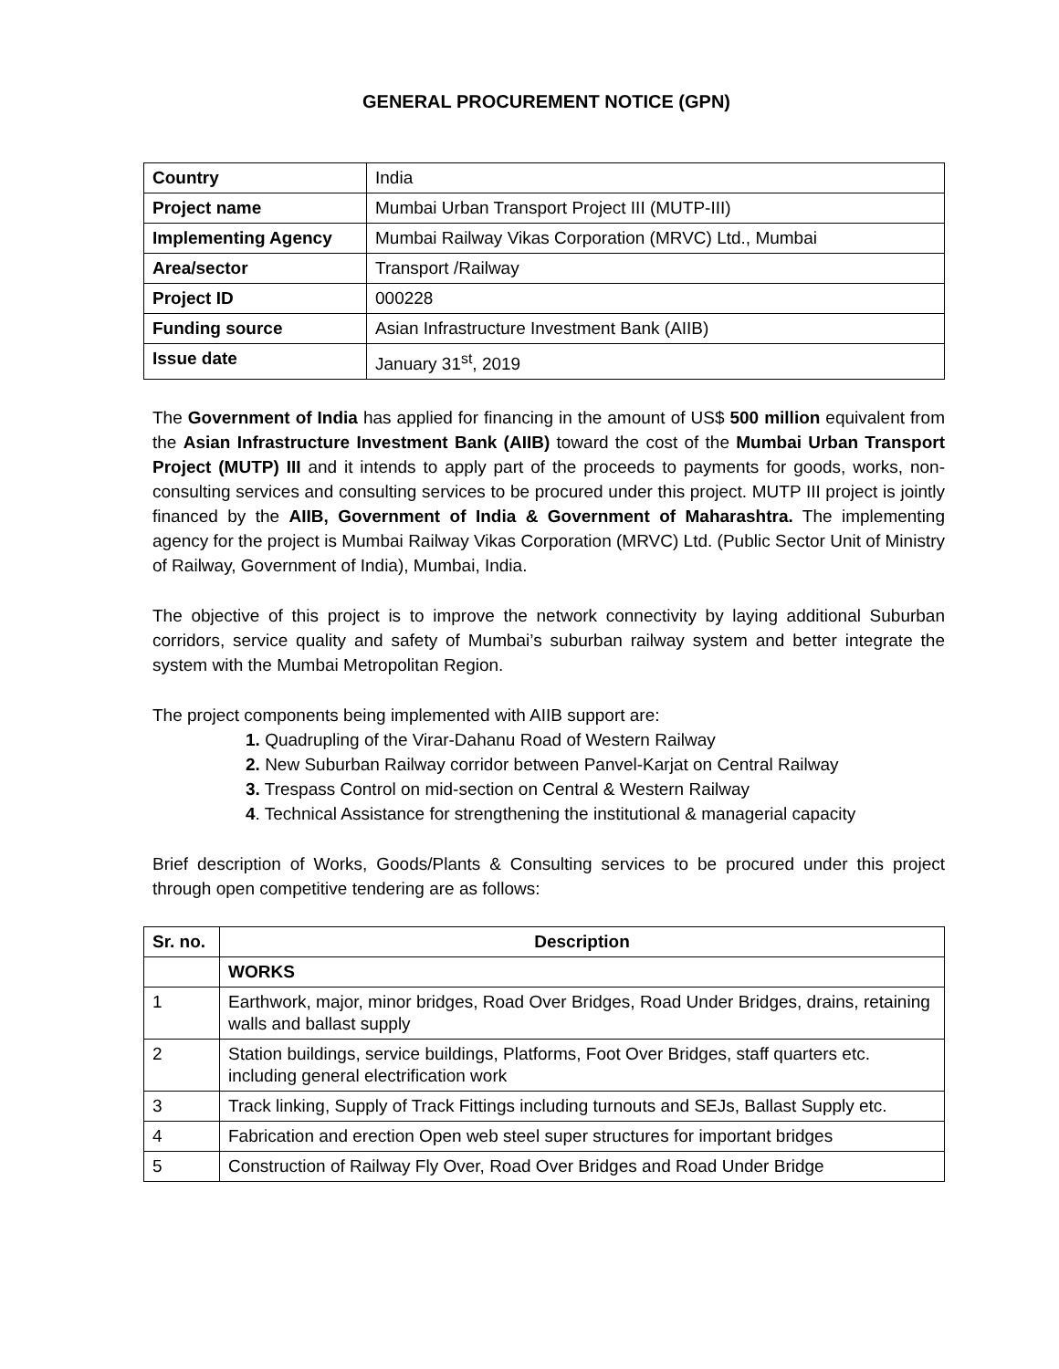GENERAL PROCUREMENT NOTICE (GPN)
| Country | India |
| Project name | Mumbai Urban Transport Project III (MUTP-III) |
| Implementing Agency | Mumbai Railway Vikas Corporation (MRVC) Ltd., Mumbai |
| Area/sector | Transport /Railway |
| Project ID | 000228 |
| Funding source | Asian Infrastructure Investment Bank (AIIB) |
| Issue date | January 31<sup>st</sup>, 2019 |
The Government of India has applied for financing in the amount of US$ 500 million equivalent from the Asian Infrastructure Investment Bank (AIIB) toward the cost of the Mumbai Urban Transport Project (MUTP) III and it intends to apply part of the proceeds to payments for goods, works, non-consulting services and consulting services to be procured under this project. MUTP III project is jointly financed by the AIIB, Government of India & Government of Maharashtra. The implementing agency for the project is Mumbai Railway Vikas Corporation (MRVC) Ltd. (Public Sector Unit of Ministry of Railway, Government of India), Mumbai, India.
The objective of this project is to improve the network connectivity by laying additional Suburban corridors, service quality and safety of Mumbai’s suburban railway system and better integrate the system with the Mumbai Metropolitan Region.
The project components being implemented with AIIB support are:
1. Quadrupling of the Virar-Dahanu Road of Western Railway
2. New Suburban Railway corridor between Panvel-Karjat on Central Railway
3. Trespass Control on mid-section on Central & Western Railway
4. Technical Assistance for strengthening the institutional & managerial capacity
Brief description of Works, Goods/Plants & Consulting services to be procured under this project through open competitive tendering are as follows:
| Sr. no. | Description |
| --- | --- |
| | WORKS |
| 1 | Earthwork, major, minor bridges, Road Over Bridges, Road Under Bridges, drains, retaining walls and ballast supply |
| 2 | Station buildings, service buildings, Platforms, Foot Over Bridges, staff quarters etc. including general electrification work |
| 3 | Track linking, Supply of Track Fittings including turnouts and SEJs, Ballast Supply etc. |
| 4 | Fabrication and erection Open web steel super structures for important bridges |
| 5 | Construction of Railway Fly Over, Road Over Bridges and Road Under Bridge |